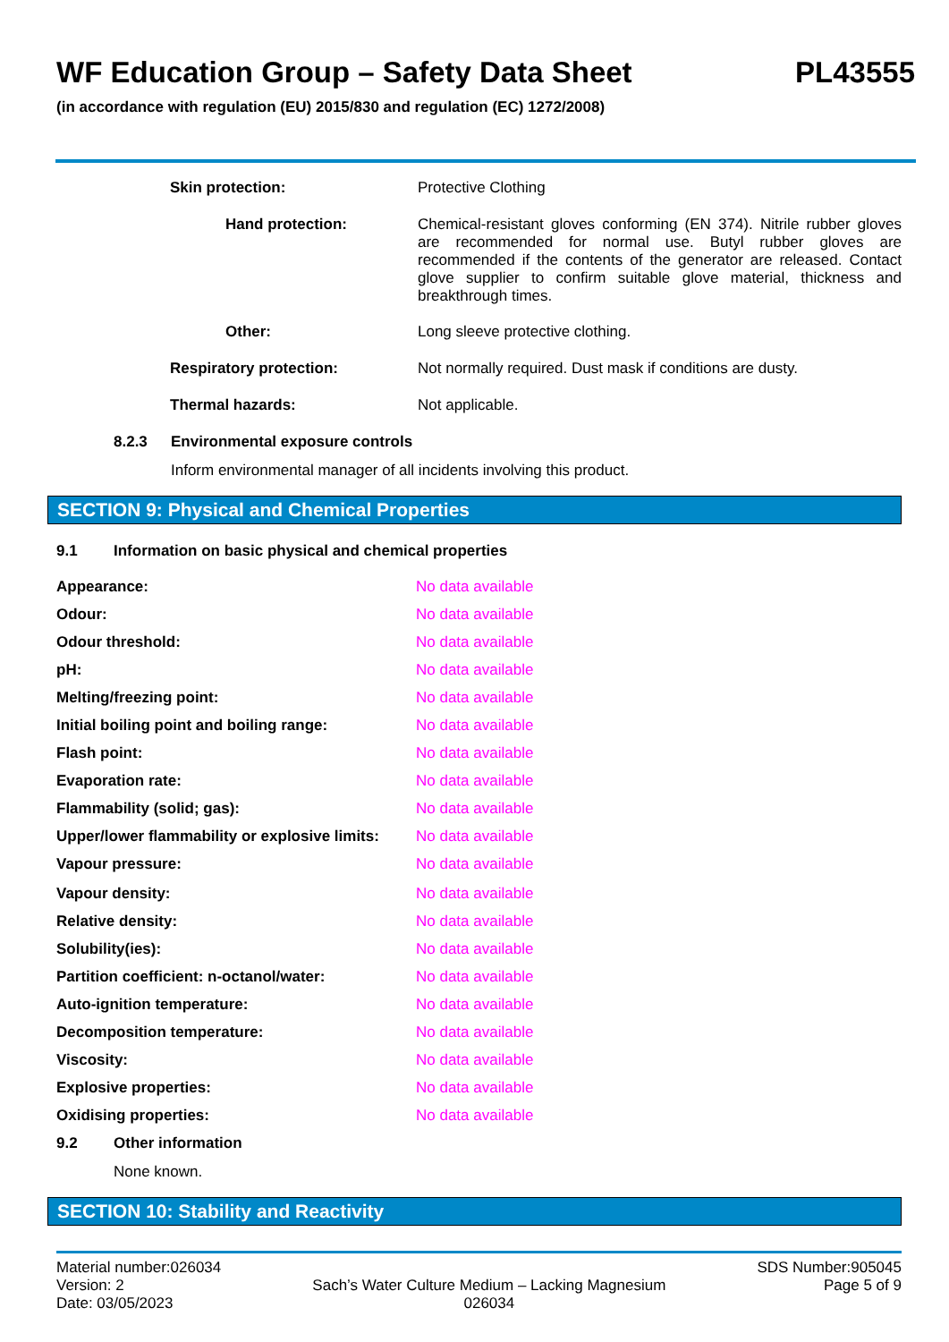WF Education Group – Safety Data Sheet PL43555
(in accordance with regulation (EU) 2015/830 and regulation (EC) 1272/2008)
| Skin protection: | Protective Clothing |
| Hand protection: | Chemical-resistant gloves conforming (EN 374). Nitrile rubber gloves are recommended for normal use. Butyl rubber gloves are recommended if the contents of the generator are released. Contact glove supplier to confirm suitable glove material, thickness and breakthrough times. |
| Other: | Long sleeve protective clothing. |
| Respiratory protection: | Not normally required. Dust mask if conditions are dusty. |
| Thermal hazards: | Not applicable. |
8.2.3 Environmental exposure controls
Inform environmental manager of all incidents involving this product.
SECTION 9: Physical and Chemical Properties
9.1 Information on basic physical and chemical properties
| Appearance: | No data available |
| Odour: | No data available |
| Odour threshold: | No data available |
| pH: | No data available |
| Melting/freezing point: | No data available |
| Initial boiling point and boiling range: | No data available |
| Flash point: | No data available |
| Evaporation rate: | No data available |
| Flammability (solid; gas): | No data available |
| Upper/lower flammability or explosive limits: | No data available |
| Vapour pressure: | No data available |
| Vapour density: | No data available |
| Relative density: | No data available |
| Solubility(ies): | No data available |
| Partition coefficient: n-octanol/water: | No data available |
| Auto-ignition temperature: | No data available |
| Decomposition temperature: | No data available |
| Viscosity: | No data available |
| Explosive properties: | No data available |
| Oxidising properties: | No data available |
9.2 Other information
None known.
SECTION 10: Stability and Reactivity
Material number:026034
Version: 2
Date: 03/05/2023
Sach’s Water Culture Medium – Lacking Magnesium
026034
SDS Number:905045
Page 5 of 9